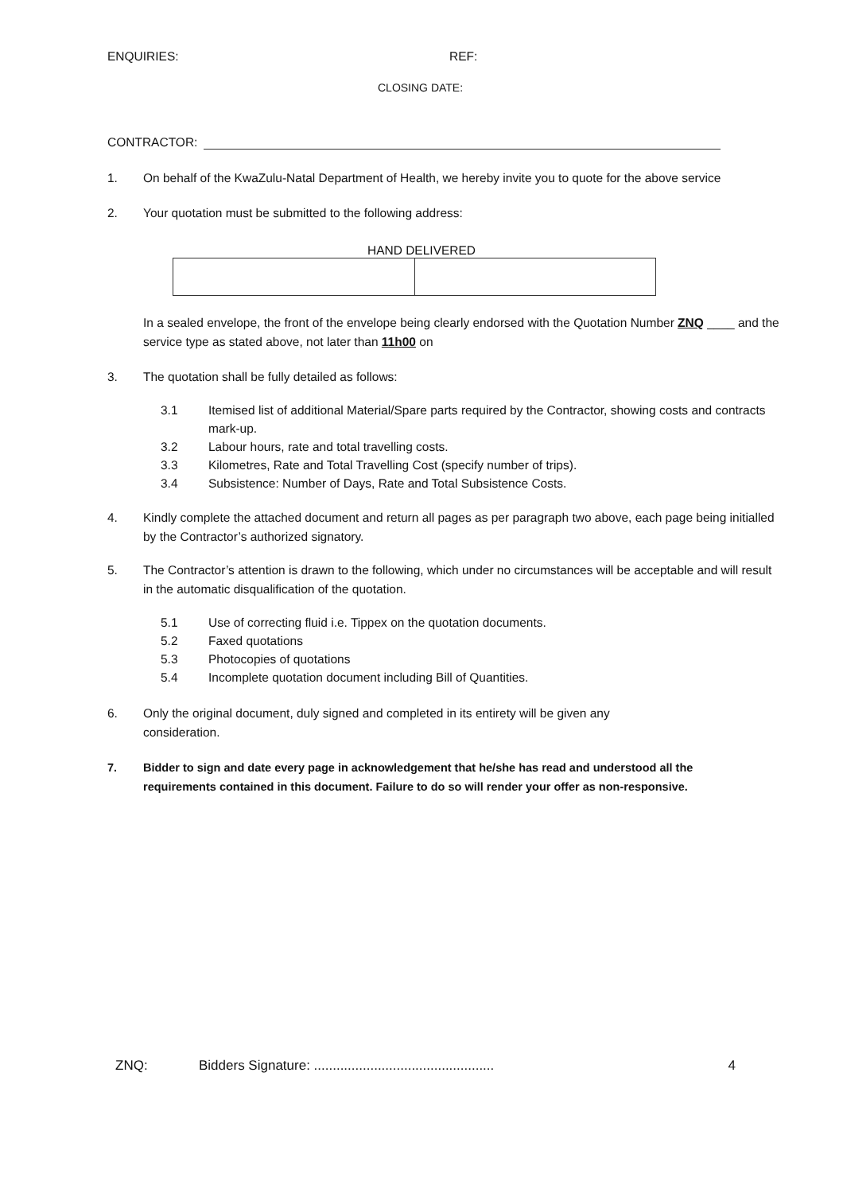ENQUIRIES: REF:
CLOSING DATE:
CONTRACTOR:
1. On behalf of the KwaZulu-Natal Department of Health, we hereby invite you to quote for the above service
2. Your quotation must be submitted to the following address:
HAND DELIVERED
In a sealed envelope, the front of the envelope being clearly endorsed with the Quotation Number ZNQ ____ and the service type as stated above, not later than 11h00 on
3. The quotation shall be fully detailed as follows:
3.1 Itemised list of additional Material/Spare parts required by the Contractor, showing costs and contracts mark-up.
3.2 Labour hours, rate and total travelling costs.
3.3 Kilometres, Rate and Total Travelling Cost (specify number of trips).
3.4 Subsistence: Number of Days, Rate and Total Subsistence Costs.
4. Kindly complete the attached document and return all pages as per paragraph two above, each page being initialled by the Contractor’s authorized signatory.
5. The Contractor’s attention is drawn to the following, which under no circumstances will be acceptable and will result in the automatic disqualification of the quotation.
5.1 Use of correcting fluid i.e. Tippex on the quotation documents.
5.2 Faxed quotations
5.3 Photocopies of quotations
5.4 Incomplete quotation document including Bill of Quantities.
6. Only the original document, duly signed and completed in its entirety will be given any consideration.
7. Bidder to sign and date every page in acknowledgement that he/she has read and understood all the requirements contained in this document. Failure to do so will render your offer as non-responsive.
ZNQ: Bidders Signature: ................................................ 4